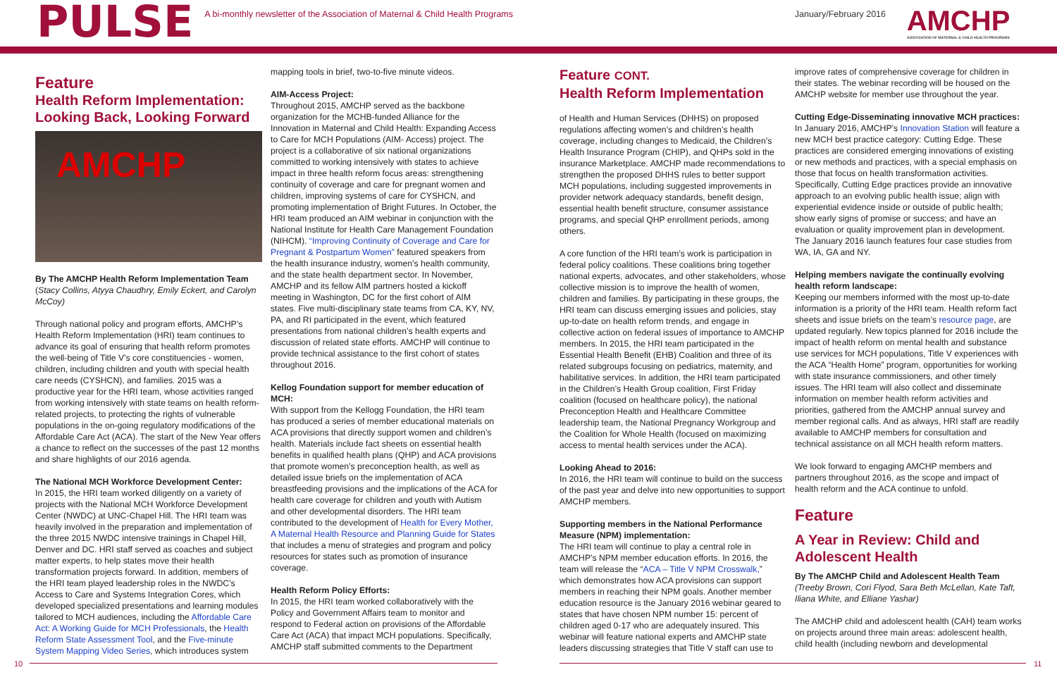PULSE
A bi-monthly newsletter of the Association of Maternal & Child Health Programs
January/February 2016
AMCHP
ASSOCIATION OF MATERNAL & CHILD HEALTH PROGRAMS
Feature
Health Reform Implementation: Looking Back, Looking Forward
AMCHP
By The AMCHP Health Reform Implementation Team (Stacy Collins, Atyya Chaudhry, Emily Eckert, and Carolyn McCoy)
Through national policy and program efforts, AMCHP’s Health Reform Implementation (HRI) team continues to advance its goal of ensuring that health reform promotes the well-being of Title V’s core constituencies - women, children, including children and youth with special health care needs (CYSHCN), and families. 2015 was a productive year for the HRI team, whose activities ranged from working intensively with state teams on health reform-related projects, to protecting the rights of vulnerable populations in the on-going regulatory modifications of the Affordable Care Act (ACA). The start of the New Year offers a chance to reflect on the successes of the past 12 months and share highlights of our 2016 agenda.
The National MCH Workforce Development Center:
In 2015, the HRI team worked diligently on a variety of projects with the National MCH Workforce Development Center (NWDC) at UNC-Chapel Hill. The HRI team was heavily involved in the preparation and implementation of the three 2015 NWDC intensive trainings in Chapel Hill, Denver and DC. HRI staff served as coaches and subject matter experts, to help states move their health transformation projects forward. In addition, members of the HRI team played leadership roles in the NWDC’s Access to Care and Systems Integration Cores, which developed specialized presentations and learning modules tailored to MCH audiences, including the Affordable Care Act: A Working Guide for MCH Professionals, the Health Reform State Assessment Tool, and the Five-minute System Mapping Video Series, which introduces system
mapping tools in brief, two-to-five minute videos.
AIM-Access Project:
Throughout 2015, AMCHP served as the backbone organization for the MCHB-funded Alliance for the Innovation in Maternal and Child Health: Expanding Access to Care for MCH Populations (AIM- Access) project. The project is a collaborative of six national organizations committed to working intensively with states to achieve impact in three health reform focus areas: strengthening continuity of coverage and care for pregnant women and children, improving systems of care for CYSHCN, and promoting implementation of Bright Futures. In October, the HRI team produced an AIM webinar in conjunction with the National Institute for Health Care Management Foundation (NIHCM). “Improving Continuity of Coverage and Care for Pregnant & Postpartum Women” featured speakers from the health insurance industry, women’s health community, and the state health department sector. In November, AMCHP and its fellow AIM partners hosted a kickoff meeting in Washington, DC for the first cohort of AIM states. Five multi-disciplinary state teams from CA, KY, NV, PA, and RI participated in the event, which featured presentations from national children’s health experts and discussion of related state efforts. AMCHP will continue to provide technical assistance to the first cohort of states throughout 2016.
Kellog Foundation support for member education of MCH:
With support from the Kellogg Foundation, the HRI team has produced a series of member educational materials on ACA provisions that directly support women and children’s health. Materials include fact sheets on essential health benefits in qualified health plans (QHP) and ACA provisions that promote women’s preconception health, as well as detailed issue briefs on the implementation of ACA breastfeeding provisions and the implications of the ACA for health care coverage for children and youth with Autism and other developmental disorders. The HRI team contributed to the development of Health for Every Mother, A Maternal Health Resource and Planning Guide for States that includes a menu of strategies and program and policy resources for states such as promotion of insurance coverage.
Health Reform Policy Efforts:
In 2015, the HRI team worked collaboratively with the Policy and Government Affairs team to monitor and respond to Federal action on provisions of the Affordable Care Act (ACA) that impact MCH populations. Specifically, AMCHP staff submitted comments to the Department
Feature CONT.
Health Reform Implementation
of Health and Human Services (DHHS) on proposed regulations affecting women’s and children’s health coverage, including changes to Medicaid, the Children’s Health Insurance Program (CHIP), and QHPs sold in the insurance Marketplace. AMCHP made recommendations to strengthen the proposed DHHS rules to better support MCH populations, including suggested improvements in provider network adequacy standards, benefit design, essential health benefit structure, consumer assistance programs, and special QHP enrollment periods, among others.
A core function of the HRI team’s work is participation in federal policy coalitions. These coalitions bring together national experts, advocates, and other stakeholders, whose collective mission is to improve the health of women, children and families. By participating in these groups, the HRI team can discuss emerging issues and policies, stay up-to-date on health reform trends, and engage in collective action on federal issues of importance to AMCHP members. In 2015, the HRI team participated in the Essential Health Benefit (EHB) Coalition and three of its related subgroups focusing on pediatrics, maternity, and habilitative services. In addition, the HRI team participated in the Children’s Health Group coalition, First Friday coalition (focused on healthcare policy), the national Preconception Health and Healthcare Committee leadership team, the National Pregnancy Workgroup and the Coalition for Whole Health (focused on maximizing access to mental health services under the ACA).
Looking Ahead to 2016:
In 2016, the HRI team will continue to build on the success of the past year and delve into new opportunities to support AMCHP members.
Supporting members in the National Performance Measure (NPM) implementation:
The HRI team will continue to play a central role in AMCHP’s NPM member education efforts. In 2016, the team will release the “ACA – Title V NPM Crosswalk,” which demonstrates how ACA provisions can support members in reaching their NPM goals. Another member education resource is the January 2016 webinar geared to states that have chosen NPM number 15: percent of children aged 0-17 who are adequately insured. This webinar will feature national experts and AMCHP state leaders discussing strategies that Title V staff can use to
improve rates of comprehensive coverage for children in their states. The webinar recording will be housed on the AMCHP website for member use throughout the year.
Cutting Edge-Disseminating innovative MCH practices:
In January 2016, AMCHP’s Innovation Station will feature a new MCH best practice category: Cutting Edge. These practices are considered emerging innovations of existing or new methods and practices, with a special emphasis on those that focus on health transformation activities. Specifically, Cutting Edge practices provide an innovative approach to an evolving public health issue; align with experiential evidence inside or outside of public health; show early signs of promise or success; and have an evaluation or quality improvement plan in development. The January 2016 launch features four case studies from WA, IA, GA and NY.
Helping members navigate the continually evolving health reform landscape:
Keeping our members informed with the most up-to-date information is a priority of the HRI team. Health reform fact sheets and issue briefs on the team’s resource page, are updated regularly. New topics planned for 2016 include the impact of health reform on mental health and substance use services for MCH populations, Title V experiences with the ACA “Health Home” program, opportunities for working with state insurance commissioners, and other timely issues. The HRI team will also collect and disseminate information on member health reform activities and priorities, gathered from the AMCHP annual survey and member regional calls. And as always, HRI staff are readily available to AMCHP members for consultation and technical assistance on all MCH health reform matters.
We look forward to engaging AMCHP members and partners throughout 2016, as the scope and impact of health reform and the ACA continue to unfold.
Feature
A Year in Review: Child and Adolescent Health
By The AMCHP Child and Adolescent Health Team
(Treeby Brown, Cori Flyod, Sara Beth McLellan, Kate Taft, Iliana White, and Elliane Yashar)
The AMCHP child and adolescent health (CAH) team works on projects around three main areas: adolescent health, child health (including newborn and developmental
10 11